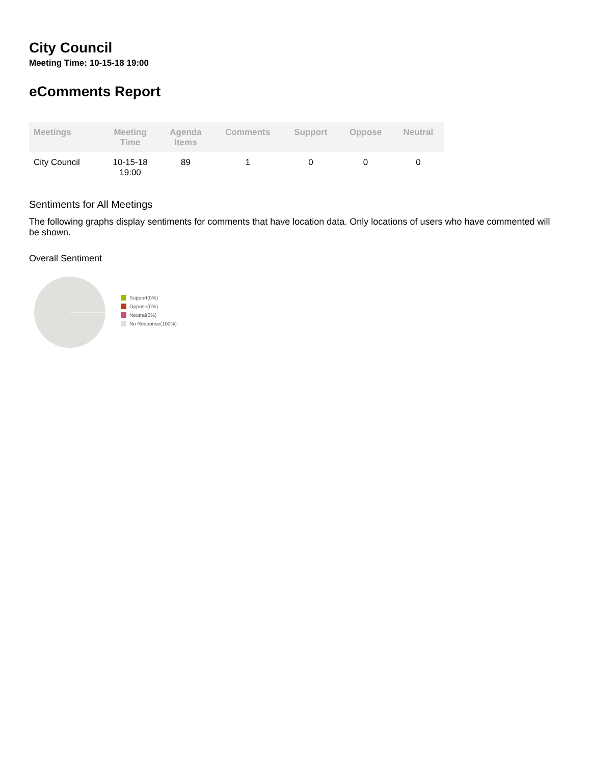City Council
Meeting Time: 10-15-18 19:00
eComments Report
| Meetings | Meeting Time | Agenda Items | Comments | Support | Oppose | Neutral |
| --- | --- | --- | --- | --- | --- | --- |
| City Council | 10-15-18 19:00 | 89 | 1 | 0 | 0 | 0 |
Sentiments for All Meetings
The following graphs display sentiments for comments that have location data. Only locations of users who have commented will be shown.
Overall Sentiment
Support(0%)
Oppose(0%)
Neutral(0%)
No Response(100%)